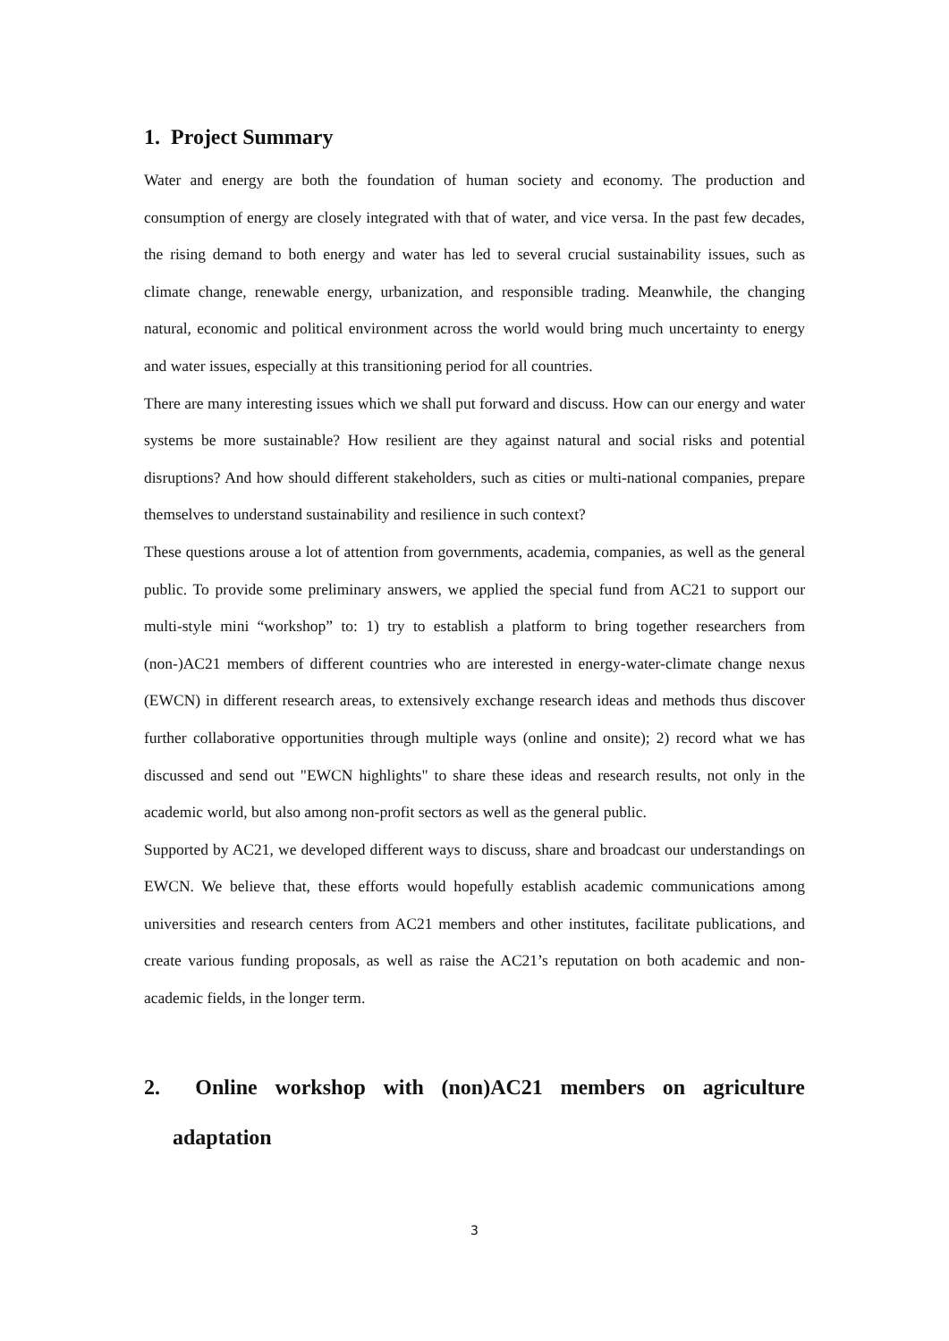1. Project Summary
Water and energy are both the foundation of human society and economy. The production and consumption of energy are closely integrated with that of water, and vice versa. In the past few decades, the rising demand to both energy and water has led to several crucial sustainability issues, such as climate change, renewable energy, urbanization, and responsible trading. Meanwhile, the changing natural, economic and political environment across the world would bring much uncertainty to energy and water issues, especially at this transitioning period for all countries.
There are many interesting issues which we shall put forward and discuss. How can our energy and water systems be more sustainable? How resilient are they against natural and social risks and potential disruptions? And how should different stakeholders, such as cities or multi-national companies, prepare themselves to understand sustainability and resilience in such context?
These questions arouse a lot of attention from governments, academia, companies, as well as the general public. To provide some preliminary answers, we applied the special fund from AC21 to support our multi-style mini “workshop” to: 1) try to establish a platform to bring together researchers from (non-)AC21 members of different countries who are interested in energy-water-climate change nexus (EWCN) in different research areas, to extensively exchange research ideas and methods thus discover further collaborative opportunities through multiple ways (online and onsite); 2) record what we has discussed and send out "EWCN highlights" to share these ideas and research results, not only in the academic world, but also among non-profit sectors as well as the general public.
Supported by AC21, we developed different ways to discuss, share and broadcast our understandings on EWCN. We believe that, these efforts would hopefully establish academic communications among universities and research centers from AC21 members and other institutes, facilitate publications, and create various funding proposals, as well as raise the AC21’s reputation on both academic and non-academic fields, in the longer term.
2. Online workshop with (non)AC21 members on agriculture adaptation
3